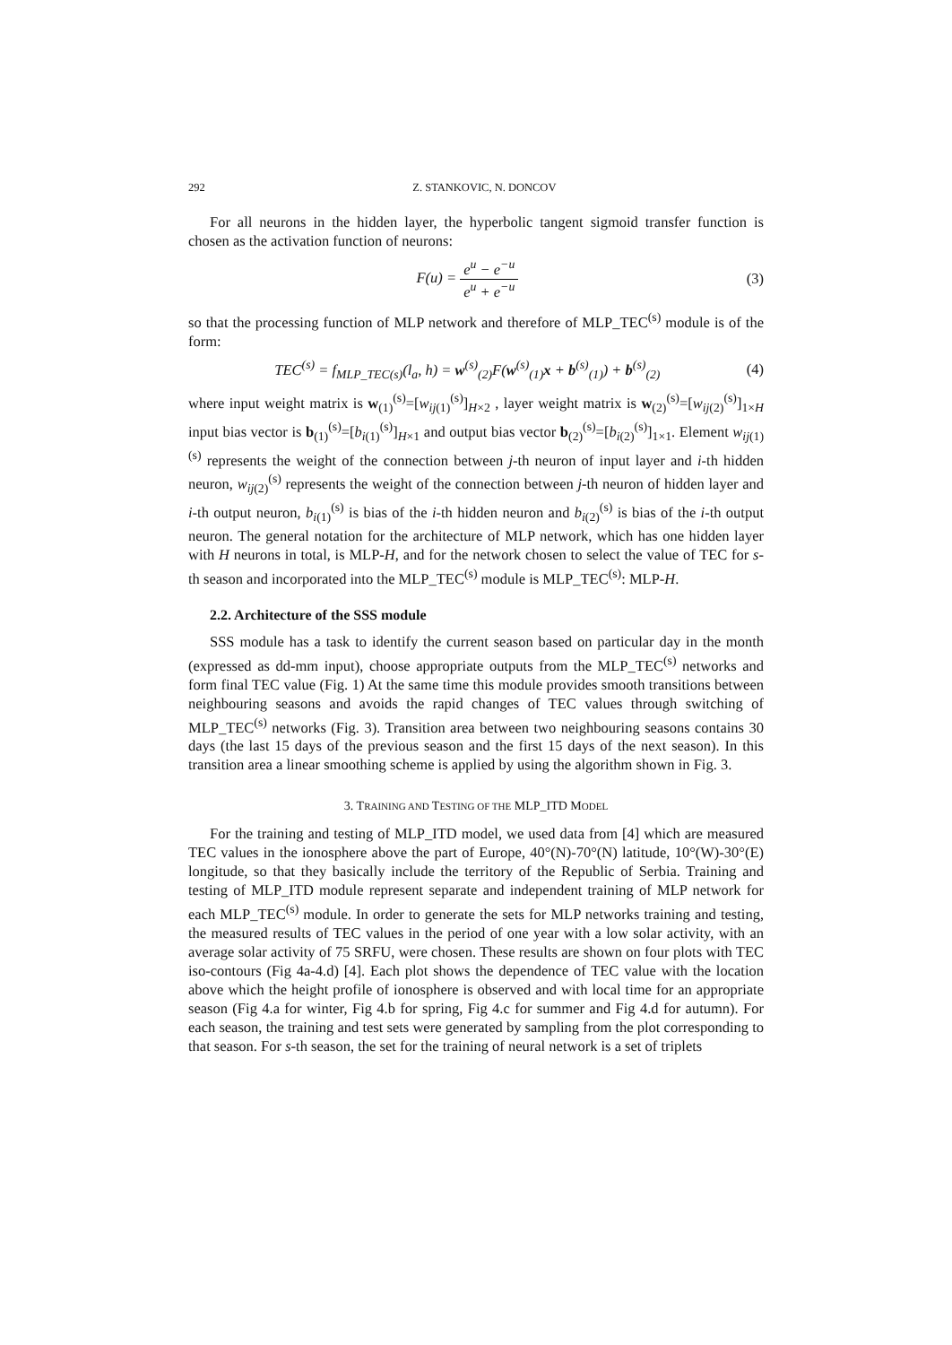292 Z. STANKOVIC, N. DONCOV
For all neurons in the hidden layer, the hyperbolic tangent sigmoid transfer function is chosen as the activation function of neurons:
F(u) = e<sup>u</sup> − e<sup>−u</sup> e<sup>u</sup> + e<sup>−u</sup> (3)
so that the processing function of MLP network and therefore of MLP_TEC<sup>(s)</sup> module is of the form:
TEC<sup>(s)</sup> = f<sub>MLP_TEC(s)</sub>(l<sub>a</sub>, h) = w<sup>(s)</sup><sub>(2)</sub>F(w<sup>(s)</sup><sub>(1)</sub>x + b<sup>(s)</sup><sub>(1)</sub>) + b<sup>(s)</sup><sub>(2)</sub>
(4)
where input weight matrix is w<sub>(1)</sub><sup>(s)</sup>=[w<sub>ij(1)</sub><sup>(s)</sup>]<sub>H×2</sub> , layer weight matrix is w<sub>(2)</sub><sup>(s)</sup>=[w<sub>ij(2)</sub><sup>(s)</sup>]<sub>1×H</sub> input bias vector is b<sub>(1)</sub><sup>(s)</sup>=[b<sub>i(1)</sub><sup>(s)</sup>]<sub>H×1</sub> and output bias vector b<sub>(2)</sub><sup>(s)</sup>=[b<sub>i(2)</sub><sup>(s)</sup>]<sub>1×1</sub>. Element w<sub>ij(1)</sub><sup>(s)</sup> represents the weight of the connection between j-th neuron of input layer and i-th hidden neuron, w<sub>ij(2)</sub><sup>(s)</sup> represents the weight of the connection between j-th neuron of hidden layer and i-th output neuron, b<sub>i(1)</sub><sup>(s)</sup> is bias of the i-th hidden neuron and b<sub>i(2)</sub><sup>(s)</sup> is bias of the i-th output neuron. The general notation for the architecture of MLP network, which has one hidden layer with H neurons in total, is MLP-H, and for the network chosen to select the value of TEC for s-th season and incorporated into the MLP_TEC<sup>(s)</sup> module is MLP_TEC<sup>(s)</sup>: MLP-H.
2.2. Architecture of the SSS module
SSS module has a task to identify the current season based on particular day in the month (expressed as dd-mm input), choose appropriate outputs from the MLP_TEC<sup>(s)</sup> networks and form final TEC value (Fig. 1) At the same time this module provides smooth transitions between neighbouring seasons and avoids the rapid changes of TEC values through switching of MLP_TEC<sup>(s)</sup> networks (Fig. 3). Transition area between two neighbouring seasons contains 30 days (the last 15 days of the previous season and the first 15 days of the next season). In this transition area a linear smoothing scheme is applied by using the algorithm shown in Fig. 3.
3. TRAINING AND TESTING OF THE MLP_ITD MODEL
For the training and testing of MLP_ITD model, we used data from [4] which are measured TEC values in the ionosphere above the part of Europe, 40°(N)-70°(N) latitude, 10°(W)-30°(E) longitude, so that they basically include the territory of the Republic of Serbia. Training and testing of MLP_ITD module represent separate and independent training of MLP network for each MLP_TEC<sup>(s)</sup> module. In order to generate the sets for MLP networks training and testing, the measured results of TEC values in the period of one year with a low solar activity, with an average solar activity of 75 SRFU, were chosen. These results are shown on four plots with TEC iso-contours (Fig 4a-4.d) [4]. Each plot shows the dependence of TEC value with the location above which the height profile of ionosphere is observed and with local time for an appropriate season (Fig 4.a for winter, Fig 4.b for spring, Fig 4.c for summer and Fig 4.d for autumn). For each season, the training and test sets were generated by sampling from the plot corresponding to that season. For s-th season, the set for the training of neural network is a set of triplets